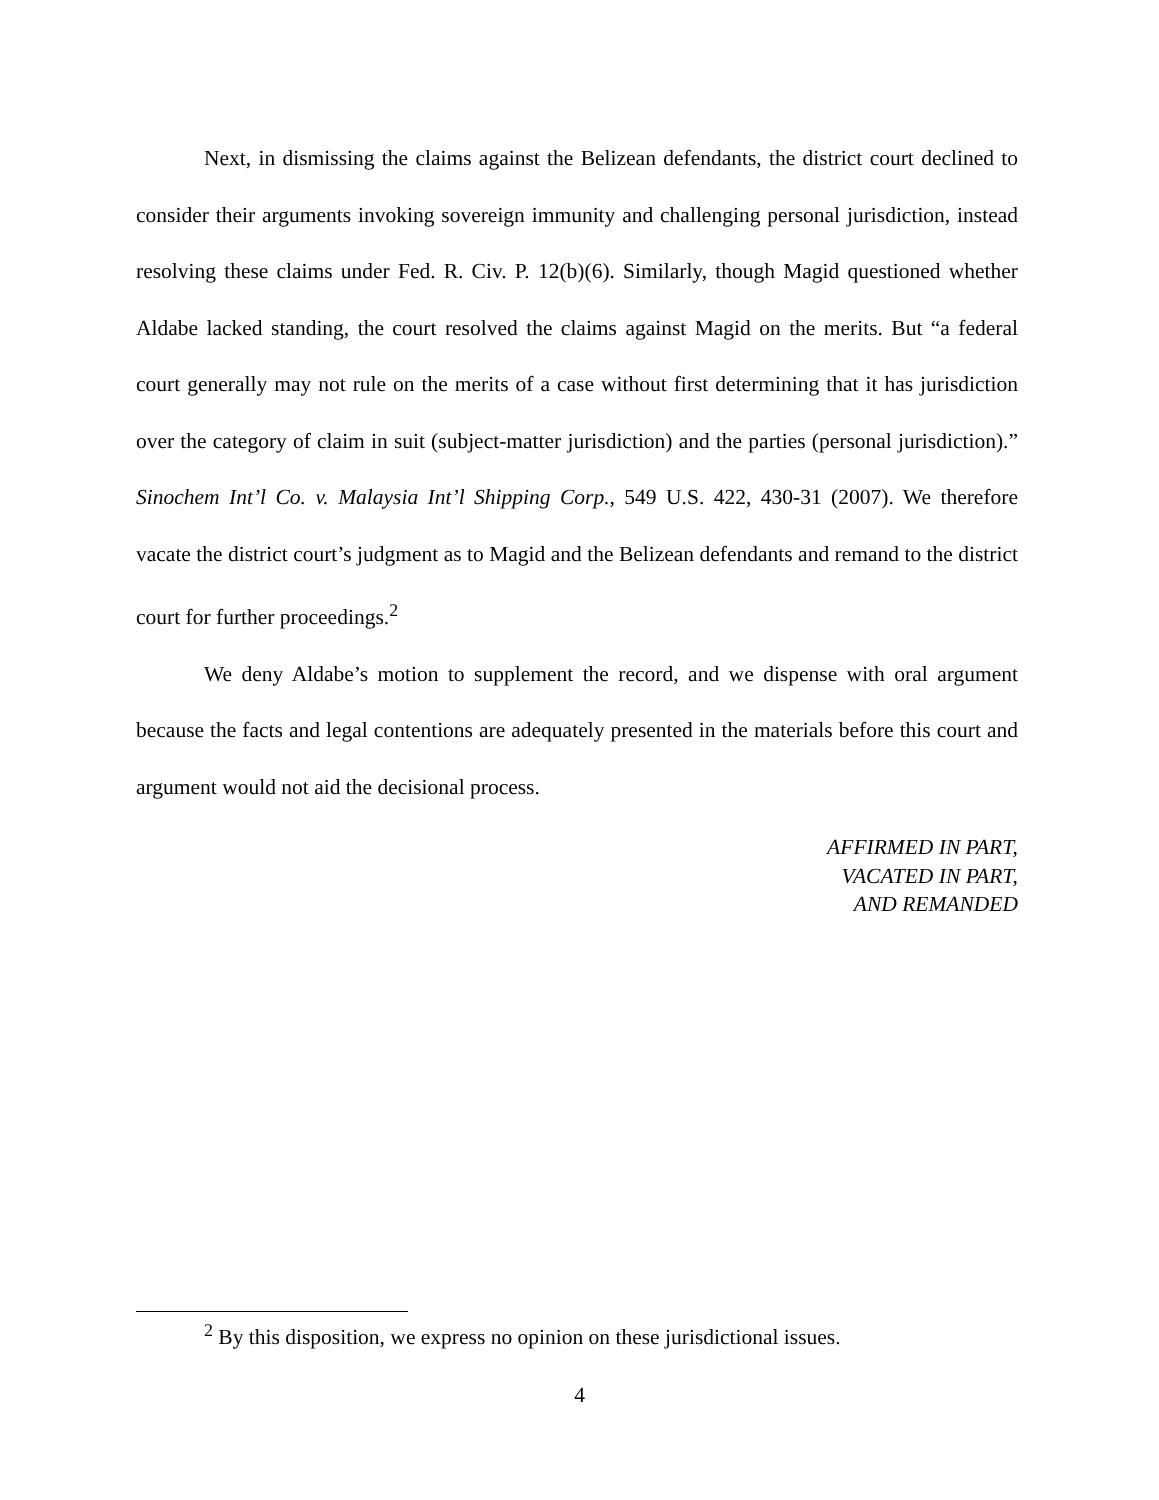Next, in dismissing the claims against the Belizean defendants, the district court declined to consider their arguments invoking sovereign immunity and challenging personal jurisdiction, instead resolving these claims under Fed. R. Civ. P. 12(b)(6). Similarly, though Magid questioned whether Aldabe lacked standing, the court resolved the claims against Magid on the merits. But “a federal court generally may not rule on the merits of a case without first determining that it has jurisdiction over the category of claim in suit (subject-matter jurisdiction) and the parties (personal jurisdiction).” Sinochem Int’l Co. v. Malaysia Int’l Shipping Corp., 549 U.S. 422, 430-31 (2007). We therefore vacate the district court’s judgment as to Magid and the Belizean defendants and remand to the district court for further proceedings.<sup>2</sup>
We deny Aldabe’s motion to supplement the record, and we dispense with oral argument because the facts and legal contentions are adequately presented in the materials before this court and argument would not aid the decisional process.
AFFIRMED IN PART,
VACATED IN PART,
AND REMANDED
<sup>2</sup> By this disposition, we express no opinion on these jurisdictional issues.
4